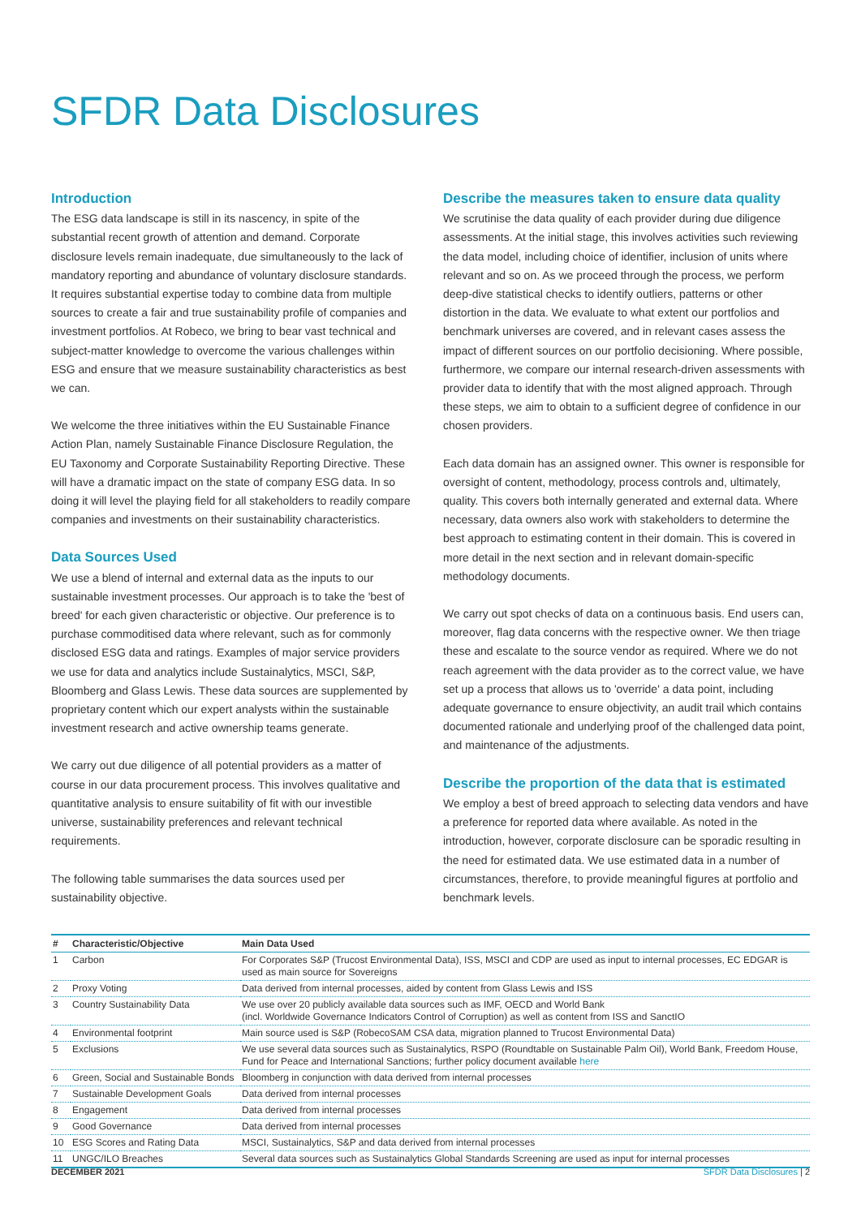SFDR Data Disclosures
Introduction
The ESG data landscape is still in its nascency, in spite of the substantial recent growth of attention and demand. Corporate disclosure levels remain inadequate, due simultaneously to the lack of mandatory reporting and abundance of voluntary disclosure standards. It requires substantial expertise today to combine data from multiple sources to create a fair and true sustainability profile of companies and investment portfolios. At Robeco, we bring to bear vast technical and subject-matter knowledge to overcome the various challenges within ESG and ensure that we measure sustainability characteristics as best we can.
We welcome the three initiatives within the EU Sustainable Finance Action Plan, namely Sustainable Finance Disclosure Regulation, the EU Taxonomy and Corporate Sustainability Reporting Directive. These will have a dramatic impact on the state of company ESG data. In so doing it will level the playing field for all stakeholders to readily compare companies and investments on their sustainability characteristics.
Data Sources Used
We use a blend of internal and external data as the inputs to our sustainable investment processes. Our approach is to take the 'best of breed' for each given characteristic or objective. Our preference is to purchase commoditised data where relevant, such as for commonly disclosed ESG data and ratings. Examples of major service providers we use for data and analytics include Sustainalytics, MSCI, S&P, Bloomberg and Glass Lewis. These data sources are supplemented by proprietary content which our expert analysts within the sustainable investment research and active ownership teams generate.
We carry out due diligence of all potential providers as a matter of course in our data procurement process. This involves qualitative and quantitative analysis to ensure suitability of fit with our investible universe, sustainability preferences and relevant technical requirements.
The following table summarises the data sources used per sustainability objective.
Describe the measures taken to ensure data quality
We scrutinise the data quality of each provider during due diligence assessments. At the initial stage, this involves activities such reviewing the data model, including choice of identifier, inclusion of units where relevant and so on. As we proceed through the process, we perform deep-dive statistical checks to identify outliers, patterns or other distortion in the data. We evaluate to what extent our portfolios and benchmark universes are covered, and in relevant cases assess the impact of different sources on our portfolio decisioning. Where possible, furthermore, we compare our internal research-driven assessments with provider data to identify that with the most aligned approach. Through these steps, we aim to obtain to a sufficient degree of confidence in our chosen providers.
Each data domain has an assigned owner. This owner is responsible for oversight of content, methodology, process controls and, ultimately, quality. This covers both internally generated and external data. Where necessary, data owners also work with stakeholders to determine the best approach to estimating content in their domain. This is covered in more detail in the next section and in relevant domain-specific methodology documents.
We carry out spot checks of data on a continuous basis. End users can, moreover, flag data concerns with the respective owner. We then triage these and escalate to the source vendor as required. Where we do not reach agreement with the data provider as to the correct value, we have set up a process that allows us to 'override' a data point, including adequate governance to ensure objectivity, an audit trail which contains documented rationale and underlying proof of the challenged data point, and maintenance of the adjustments.
Describe the proportion of the data that is estimated
We employ a best of breed approach to selecting data vendors and have a preference for reported data where available. As noted in the introduction, however, corporate disclosure can be sporadic resulting in the need for estimated data. We use estimated data in a number of circumstances, therefore, to provide meaningful figures at portfolio and benchmark levels.
| # | Characteristic/Objective | Main Data Used |
| --- | --- | --- |
| 1 | Carbon | For Corporates S&P (Trucost Environmental Data), ISS, MSCI and CDP are used as input to internal processes, EC EDGAR is used as main source for Sovereigns |
| 2 | Proxy Voting | Data derived from internal processes, aided by content from Glass Lewis and ISS |
| 3 | Country Sustainability Data | We use over 20 publicly available data sources such as IMF, OECD and World Bank (incl. Worldwide Governance Indicators Control of Corruption) as well as content from ISS and SanctIO |
| 4 | Environmental footprint | Main source used is S&P (RobecoSAM CSA data, migration planned to Trucost Environmental Data) |
| 5 | Exclusions | We use several data sources such as Sustainalytics, RSPO (Roundtable on Sustainable Palm Oil), World Bank, Freedom House, Fund for Peace and International Sanctions; further policy document available here |
| 6 | Green, Social and Sustainable Bonds | Bloomberg in conjunction with data derived from internal processes |
| 7 | Sustainable Development Goals | Data derived from internal processes |
| 8 | Engagement | Data derived from internal processes |
| 9 | Good Governance | Data derived from internal processes |
| 10 | ESG Scores and Rating Data | MSCI, Sustainalytics, S&P and data derived from internal processes |
| 11 | UNGC/ILO Breaches | Several data sources such as Sustainalytics Global Standards Screening are used as input for internal processes |
DECEMBER 2021 SFDR Data Disclosures | 2